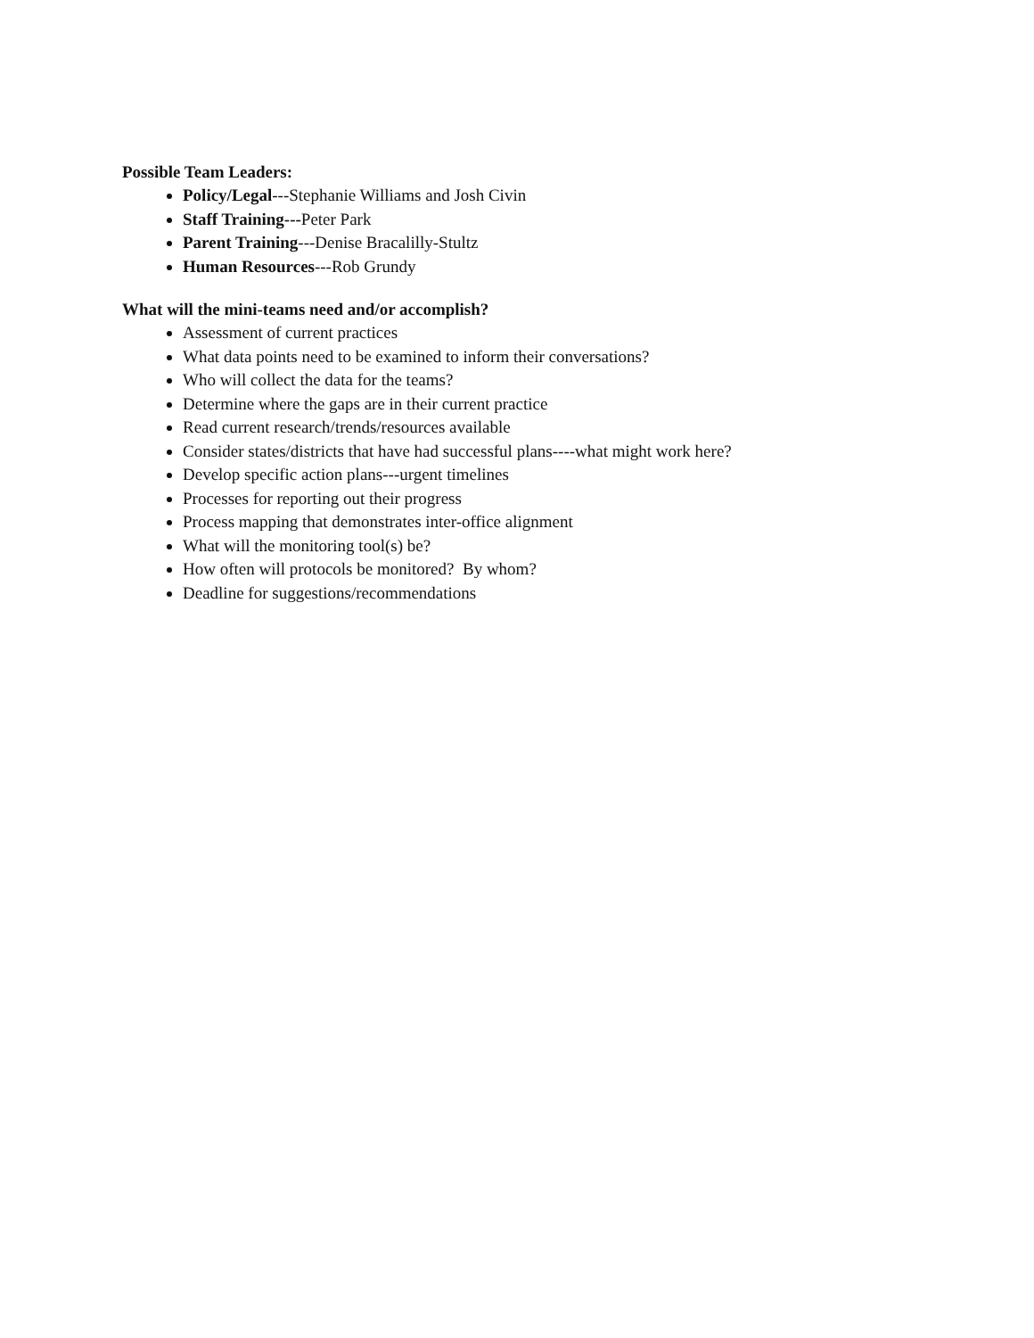Possible Team Leaders:
Policy/Legal---Stephanie Williams and Josh Civin
Staff Training---Peter Park
Parent Training---Denise Bracalilly-Stultz
Human Resources---Rob Grundy
What will the mini-teams need and/or accomplish?
Assessment of current practices
What data points need to be examined to inform their conversations?
Who will collect the data for the teams?
Determine where the gaps are in their current practice
Read current research/trends/resources available
Consider states/districts that have had successful plans----what might work here?
Develop specific action plans---urgent timelines
Processes for reporting out their progress
Process mapping that demonstrates inter-office alignment
What will the monitoring tool(s) be?
How often will protocols be monitored? By whom?
Deadline for suggestions/recommendations